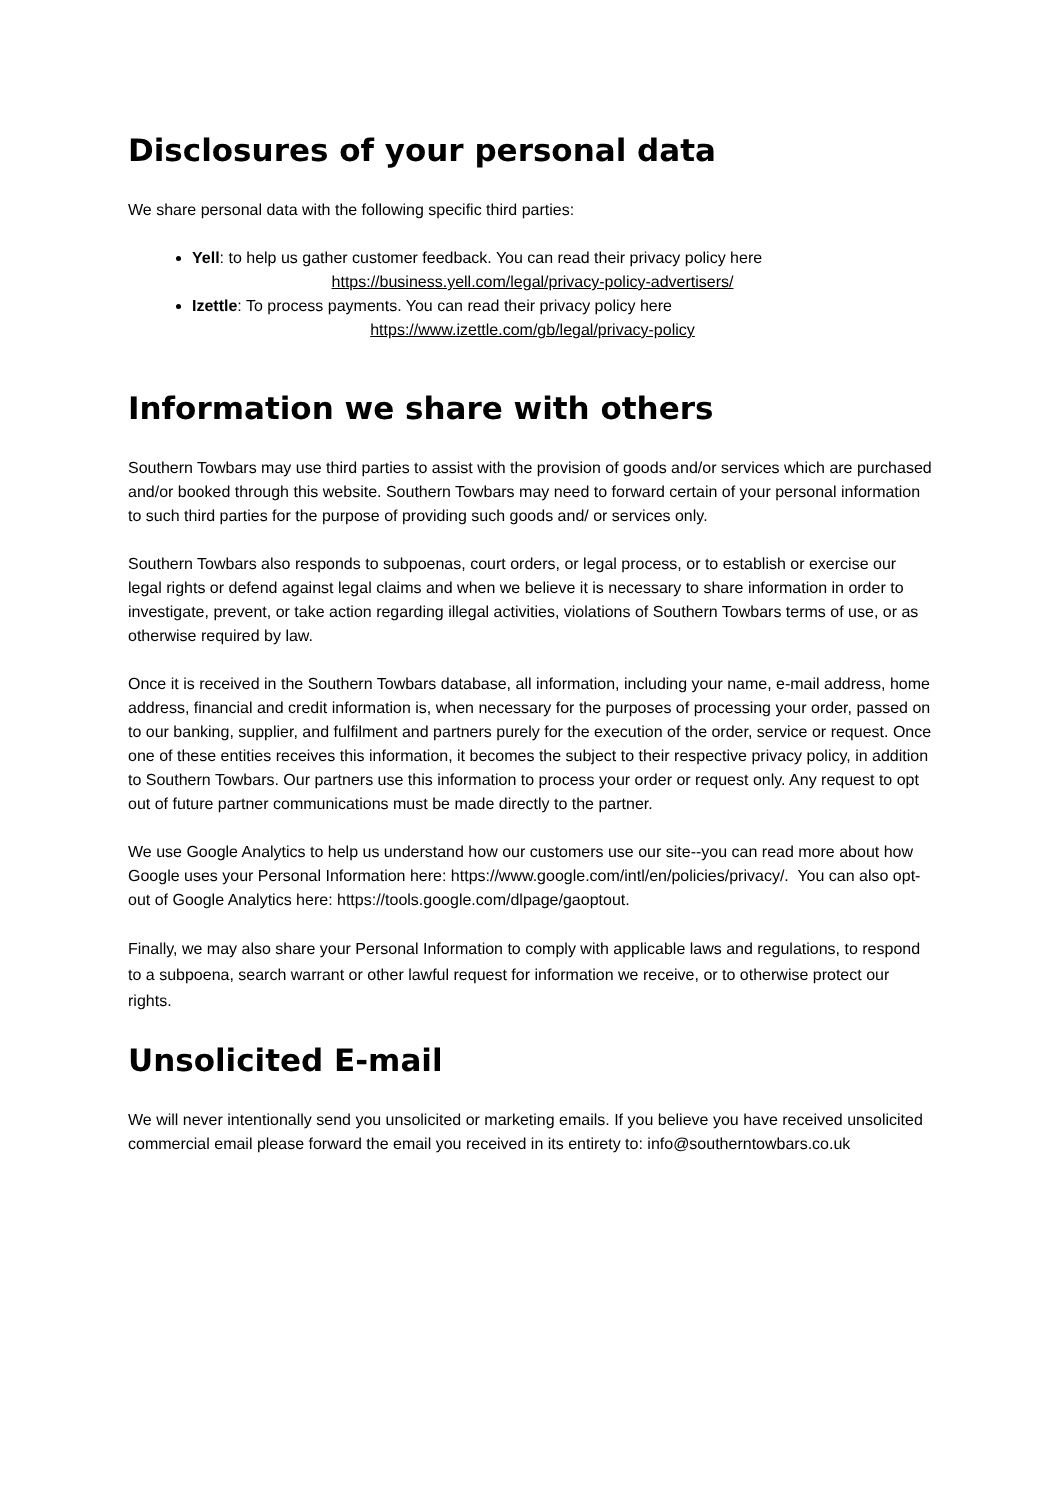Disclosures of your personal data
We share personal data with the following specific third parties:
Yell: to help us gather customer feedback. You can read their privacy policy here
https://business.yell.com/legal/privacy-policy-advertisers/
Izettle: To process payments. You can read their privacy policy here
https://www.izettle.com/gb/legal/privacy-policy
Information we share with others
Southern Towbars may use third parties to assist with the provision of goods and/or services which are purchased and/or booked through this website. Southern Towbars may need to forward certain of your personal information to such third parties for the purpose of providing such goods and/ or services only.
Southern Towbars also responds to subpoenas, court orders, or legal process, or to establish or exercise our legal rights or defend against legal claims and when we believe it is necessary to share information in order to investigate, prevent, or take action regarding illegal activities, violations of Southern Towbars terms of use, or as otherwise required by law.
Once it is received in the Southern Towbars database, all information, including your name, e-mail address, home address, financial and credit information is, when necessary for the purposes of processing your order, passed on to our banking, supplier, and fulfilment and partners purely for the execution of the order, service or request. Once one of these entities receives this information, it becomes the subject to their respective privacy policy, in addition to Southern Towbars. Our partners use this information to process your order or request only. Any request to opt out of future partner communications must be made directly to the partner.
We use Google Analytics to help us understand how our customers use our site--you can read more about how Google uses your Personal Information here: https://www.google.com/intl/en/policies/privacy/. You can also opt-out of Google Analytics here: https://tools.google.com/dlpage/gaoptout.
Finally, we may also share your Personal Information to comply with applicable laws and regulations, to respond to a subpoena, search warrant or other lawful request for information we receive, or to otherwise protect our rights.
Unsolicited E-mail
We will never intentionally send you unsolicited or marketing emails. If you believe you have received unsolicited commercial email please forward the email you received in its entirety to: info@southerntowbars.co.uk